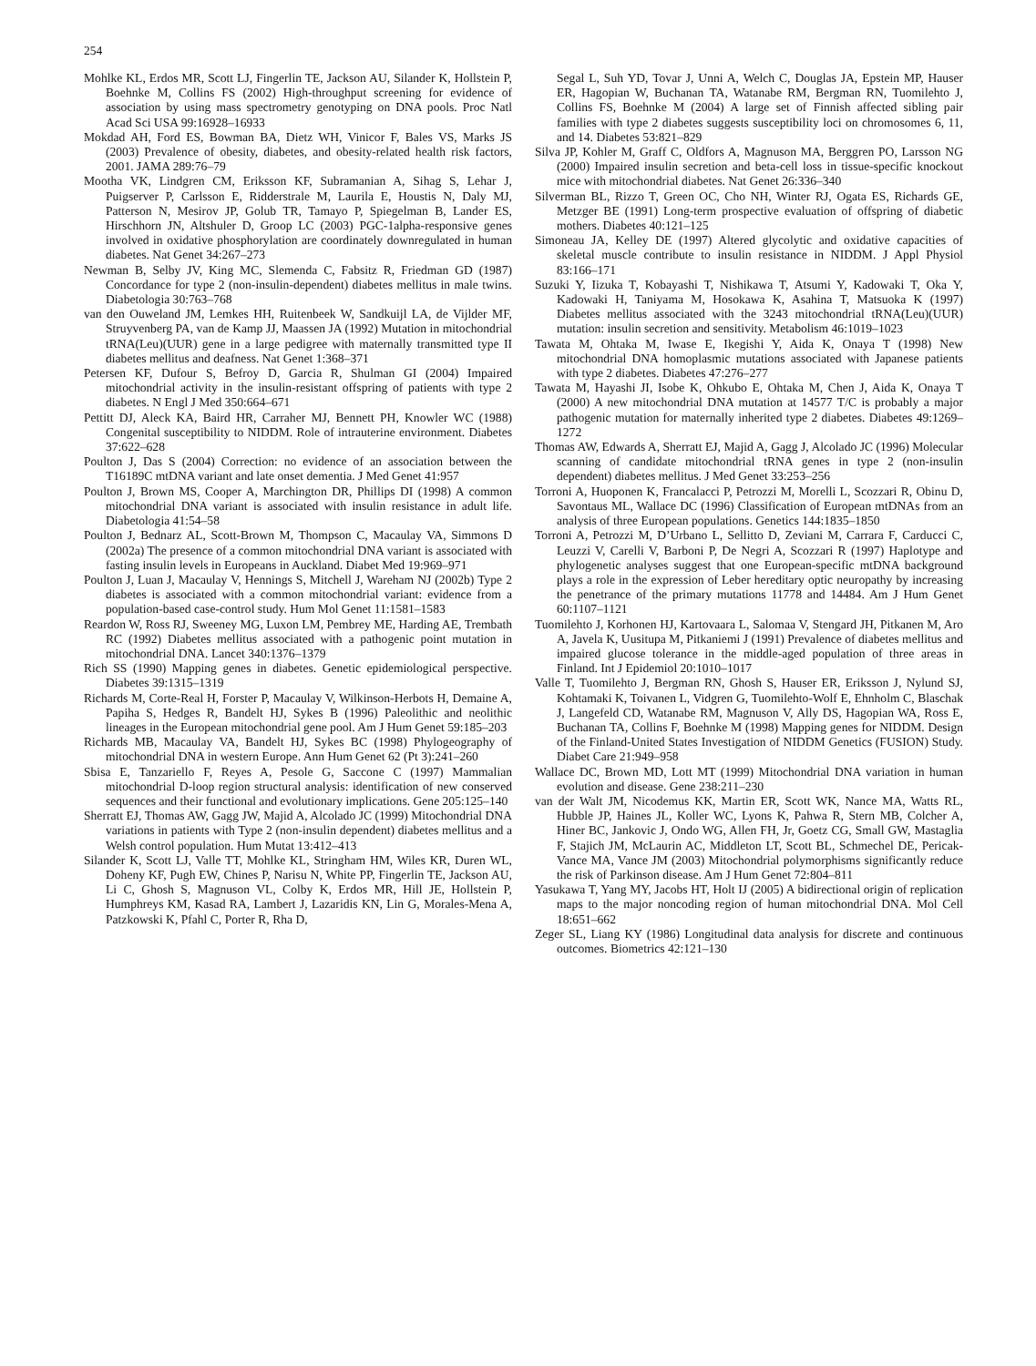254
Mohlke KL, Erdos MR, Scott LJ, Fingerlin TE, Jackson AU, Silander K, Hollstein P, Boehnke M, Collins FS (2002) High-throughput screening for evidence of association by using mass spectrometry genotyping on DNA pools. Proc Natl Acad Sci USA 99:16928–16933
Mokdad AH, Ford ES, Bowman BA, Dietz WH, Vinicor F, Bales VS, Marks JS (2003) Prevalence of obesity, diabetes, and obesity-related health risk factors, 2001. JAMA 289:76–79
Mootha VK, Lindgren CM, Eriksson KF, Subramanian A, Sihag S, Lehar J, Puigserver P, Carlsson E, Ridderstrale M, Laurila E, Houstis N, Daly MJ, Patterson N, Mesirov JP, Golub TR, Tamayo P, Spiegelman B, Lander ES, Hirschhorn JN, Altshuler D, Groop LC (2003) PGC-1alpha-responsive genes involved in oxidative phosphorylation are coordinately downregulated in human diabetes. Nat Genet 34:267–273
Newman B, Selby JV, King MC, Slemenda C, Fabsitz R, Friedman GD (1987) Concordance for type 2 (non-insulin-dependent) diabetes mellitus in male twins. Diabetologia 30:763–768
van den Ouweland JM, Lemkes HH, Ruitenbeek W, Sandkuijl LA, de Vijlder MF, Struyvenberg PA, van de Kamp JJ, Maassen JA (1992) Mutation in mitochondrial tRNA(Leu)(UUR) gene in a large pedigree with maternally transmitted type II diabetes mellitus and deafness. Nat Genet 1:368–371
Petersen KF, Dufour S, Befroy D, Garcia R, Shulman GI (2004) Impaired mitochondrial activity in the insulin-resistant offspring of patients with type 2 diabetes. N Engl J Med 350:664–671
Pettitt DJ, Aleck KA, Baird HR, Carraher MJ, Bennett PH, Knowler WC (1988) Congenital susceptibility to NIDDM. Role of intrauterine environment. Diabetes 37:622–628
Poulton J, Das S (2004) Correction: no evidence of an association between the T16189C mtDNA variant and late onset dementia. J Med Genet 41:957
Poulton J, Brown MS, Cooper A, Marchington DR, Phillips DI (1998) A common mitochondrial DNA variant is associated with insulin resistance in adult life. Diabetologia 41:54–58
Poulton J, Bednarz AL, Scott-Brown M, Thompson C, Macaulay VA, Simmons D (2002a) The presence of a common mitochondrial DNA variant is associated with fasting insulin levels in Europeans in Auckland. Diabet Med 19:969–971
Poulton J, Luan J, Macaulay V, Hennings S, Mitchell J, Wareham NJ (2002b) Type 2 diabetes is associated with a common mitochondrial variant: evidence from a population-based case-control study. Hum Mol Genet 11:1581–1583
Reardon W, Ross RJ, Sweeney MG, Luxon LM, Pembrey ME, Harding AE, Trembath RC (1992) Diabetes mellitus associated with a pathogenic point mutation in mitochondrial DNA. Lancet 340:1376–1379
Rich SS (1990) Mapping genes in diabetes. Genetic epidemiological perspective. Diabetes 39:1315–1319
Richards M, Corte-Real H, Forster P, Macaulay V, Wilkinson-Herbots H, Demaine A, Papiha S, Hedges R, Bandelt HJ, Sykes B (1996) Paleolithic and neolithic lineages in the European mitochondrial gene pool. Am J Hum Genet 59:185–203
Richards MB, Macaulay VA, Bandelt HJ, Sykes BC (1998) Phylogeography of mitochondrial DNA in western Europe. Ann Hum Genet 62 (Pt 3):241–260
Sbisa E, Tanzariello F, Reyes A, Pesole G, Saccone C (1997) Mammalian mitochondrial D-loop region structural analysis: identification of new conserved sequences and their functional and evolutionary implications. Gene 205:125–140
Sherratt EJ, Thomas AW, Gagg JW, Majid A, Alcolado JC (1999) Mitochondrial DNA variations in patients with Type 2 (non-insulin dependent) diabetes mellitus and a Welsh control population. Hum Mutat 13:412–413
Silander K, Scott LJ, Valle TT, Mohlke KL, Stringham HM, Wiles KR, Duren WL, Doheny KF, Pugh EW, Chines P, Narisu N, White PP, Fingerlin TE, Jackson AU, Li C, Ghosh S, Magnuson VL, Colby K, Erdos MR, Hill JE, Hollstein P, Humphreys KM, Kasad RA, Lambert J, Lazaridis KN, Lin G, Morales-Mena A, Patzkowski K, Pfahl C, Porter R, Rha D,
Segal L, Suh YD, Tovar J, Unni A, Welch C, Douglas JA, Epstein MP, Hauser ER, Hagopian W, Buchanan TA, Watanabe RM, Bergman RN, Tuomilehto J, Collins FS, Boehnke M (2004) A large set of Finnish affected sibling pair families with type 2 diabetes suggests susceptibility loci on chromosomes 6, 11, and 14. Diabetes 53:821–829
Silva JP, Kohler M, Graff C, Oldfors A, Magnuson MA, Berggren PO, Larsson NG (2000) Impaired insulin secretion and beta-cell loss in tissue-specific knockout mice with mitochondrial diabetes. Nat Genet 26:336–340
Silverman BL, Rizzo T, Green OC, Cho NH, Winter RJ, Ogata ES, Richards GE, Metzger BE (1991) Long-term prospective evaluation of offspring of diabetic mothers. Diabetes 40:121–125
Simoneau JA, Kelley DE (1997) Altered glycolytic and oxidative capacities of skeletal muscle contribute to insulin resistance in NIDDM. J Appl Physiol 83:166–171
Suzuki Y, Iizuka T, Kobayashi T, Nishikawa T, Atsumi Y, Kadowaki T, Oka Y, Kadowaki H, Taniyama M, Hosokawa K, Asahina T, Matsuoka K (1997) Diabetes mellitus associated with the 3243 mitochondrial tRNA(Leu)(UUR) mutation: insulin secretion and sensitivity. Metabolism 46:1019–1023
Tawata M, Ohtaka M, Iwase E, Ikegishi Y, Aida K, Onaya T (1998) New mitochondrial DNA homoplasmic mutations associated with Japanese patients with type 2 diabetes. Diabetes 47:276–277
Tawata M, Hayashi JI, Isobe K, Ohkubo E, Ohtaka M, Chen J, Aida K, Onaya T (2000) A new mitochondrial DNA mutation at 14577 T/C is probably a major pathogenic mutation for maternally inherited type 2 diabetes. Diabetes 49:1269–1272
Thomas AW, Edwards A, Sherratt EJ, Majid A, Gagg J, Alcolado JC (1996) Molecular scanning of candidate mitochondrial tRNA genes in type 2 (non-insulin dependent) diabetes mellitus. J Med Genet 33:253–256
Torroni A, Huoponen K, Francalacci P, Petrozzi M, Morelli L, Scozzari R, Obinu D, Savontaus ML, Wallace DC (1996) Classification of European mtDNAs from an analysis of three European populations. Genetics 144:1835–1850
Torroni A, Petrozzi M, D’Urbano L, Sellitto D, Zeviani M, Carrara F, Carducci C, Leuzzi V, Carelli V, Barboni P, De Negri A, Scozzari R (1997) Haplotype and phylogenetic analyses suggest that one European-specific mtDNA background plays a role in the expression of Leber hereditary optic neuropathy by increasing the penetrance of the primary mutations 11778 and 14484. Am J Hum Genet 60:1107–1121
Tuomilehto J, Korhonen HJ, Kartovaara L, Salomaa V, Stengard JH, Pitkanen M, Aro A, Javela K, Uusitupa M, Pitkaniemi J (1991) Prevalence of diabetes mellitus and impaired glucose tolerance in the middle-aged population of three areas in Finland. Int J Epidemiol 20:1010–1017
Valle T, Tuomilehto J, Bergman RN, Ghosh S, Hauser ER, Eriksson J, Nylund SJ, Kohtamaki K, Toivanen L, Vidgren G, Tuomilehto-Wolf E, Ehnholm C, Blaschak J, Langefeld CD, Watanabe RM, Magnuson V, Ally DS, Hagopian WA, Ross E, Buchanan TA, Collins F, Boehnke M (1998) Mapping genes for NIDDM. Design of the Finland-United States Investigation of NIDDM Genetics (FUSION) Study. Diabet Care 21:949–958
Wallace DC, Brown MD, Lott MT (1999) Mitochondrial DNA variation in human evolution and disease. Gene 238:211–230
van der Walt JM, Nicodemus KK, Martin ER, Scott WK, Nance MA, Watts RL, Hubble JP, Haines JL, Koller WC, Lyons K, Pahwa R, Stern MB, Colcher A, Hiner BC, Jankovic J, Ondo WG, Allen FH, Jr, Goetz CG, Small GW, Mastaglia F, Stajich JM, McLaurin AC, Middleton LT, Scott BL, Schmechel DE, Pericak-Vance MA, Vance JM (2003) Mitochondrial polymorphisms significantly reduce the risk of Parkinson disease. Am J Hum Genet 72:804–811
Yasukawa T, Yang MY, Jacobs HT, Holt IJ (2005) A bidirectional origin of replication maps to the major noncoding region of human mitochondrial DNA. Mol Cell 18:651–662
Zeger SL, Liang KY (1986) Longitudinal data analysis for discrete and continuous outcomes. Biometrics 42:121–130